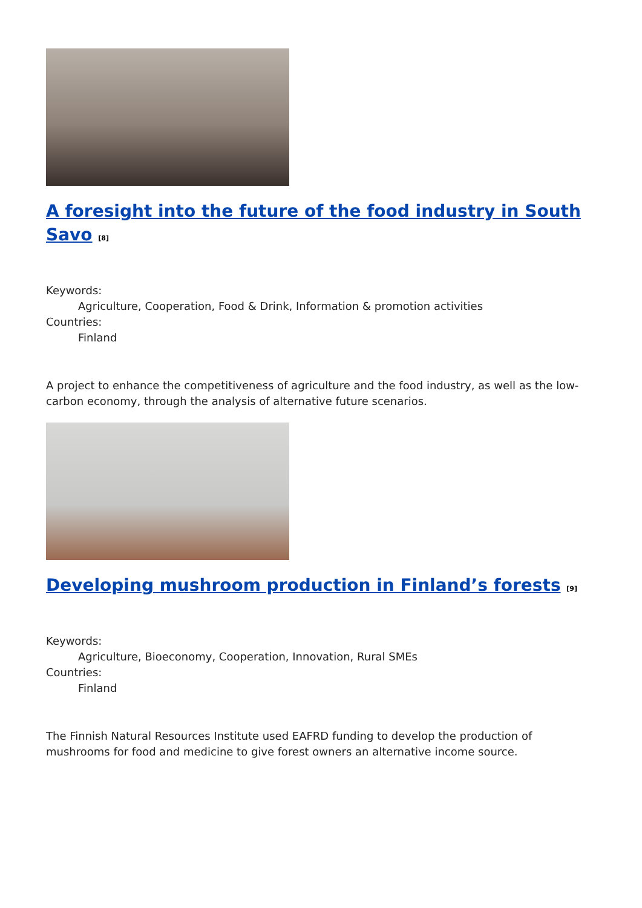A foresight into the future of the food industry in South Savo <sup>[8]</sup>
Keywords:
Agriculture, Cooperation, Food & Drink, Information & promotion activities
Countries:
Finland
A project to enhance the competitiveness of agriculture and the food industry, as well as the low-carbon economy, through the analysis of alternative future scenarios.
Developing mushroom production in Finland’s forests <sup>[9]</sup>
Keywords:
Agriculture, Bioeconomy, Cooperation, Innovation, Rural SMEs
Countries:
Finland
The Finnish Natural Resources Institute used EAFRD funding to develop the production of mushrooms for food and medicine to give forest owners an alternative income source.